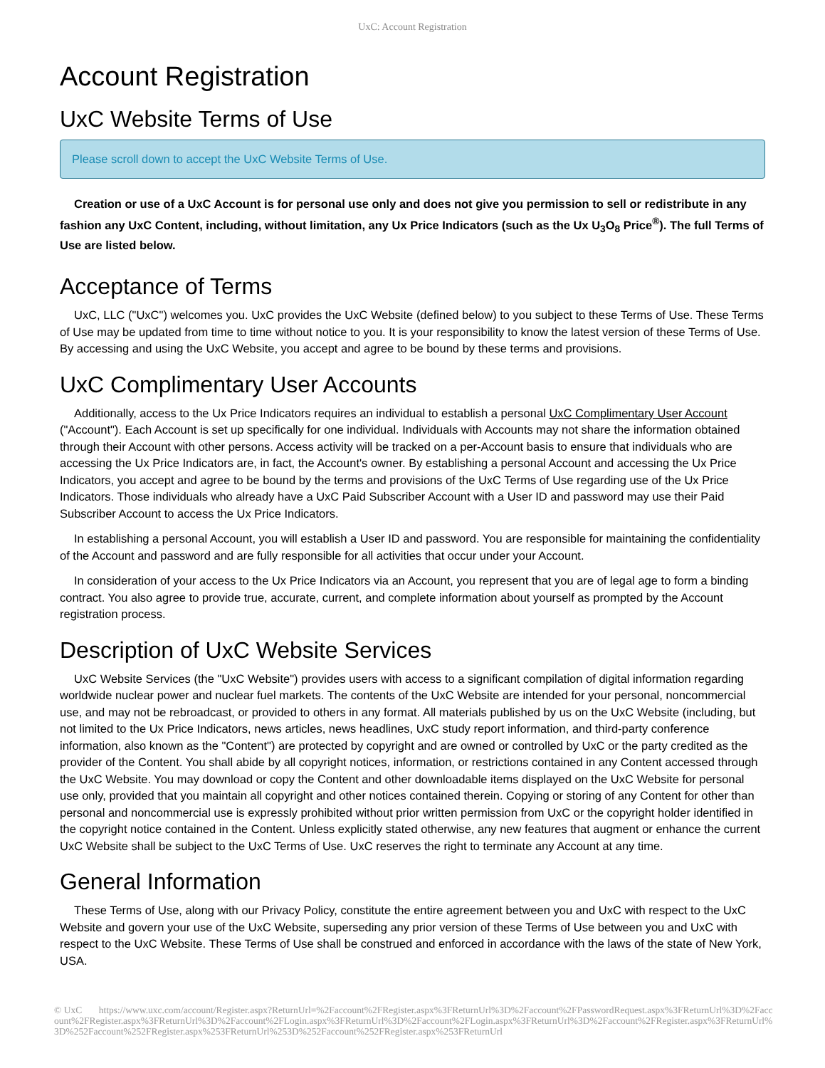UxC: Account Registration
Account Registration
UxC Website Terms of Use
Please scroll down to accept the UxC Website Terms of Use.
Creation or use of a UxC Account is for personal use only and does not give you permission to sell or redistribute in any fashion any UxC Content, including, without limitation, any Ux Price Indicators (such as the Ux U<sub>3</sub>O<sub>8</sub> Price<sup>®</sup>). The full Terms of Use are listed below.
Acceptance of Terms
UxC, LLC ("UxC") welcomes you. UxC provides the UxC Website (defined below) to you subject to these Terms of Use. These Terms of Use may be updated from time to time without notice to you. It is your responsibility to know the latest version of these Terms of Use. By accessing and using the UxC Website, you accept and agree to be bound by these terms and provisions.
UxC Complimentary User Accounts
Additionally, access to the Ux Price Indicators requires an individual to establish a personal UxC Complimentary User Account ("Account"). Each Account is set up specifically for one individual. Individuals with Accounts may not share the information obtained through their Account with other persons. Access activity will be tracked on a per-Account basis to ensure that individuals who are accessing the Ux Price Indicators are, in fact, the Account's owner. By establishing a personal Account and accessing the Ux Price Indicators, you accept and agree to be bound by the terms and provisions of the UxC Terms of Use regarding use of the Ux Price Indicators. Those individuals who already have a UxC Paid Subscriber Account with a User ID and password may use their Paid Subscriber Account to access the Ux Price Indicators.
In establishing a personal Account, you will establish a User ID and password. You are responsible for maintaining the confidentiality of the Account and password and are fully responsible for all activities that occur under your Account.
In consideration of your access to the Ux Price Indicators via an Account, you represent that you are of legal age to form a binding contract. You also agree to provide true, accurate, current, and complete information about yourself as prompted by the Account registration process.
Description of UxC Website Services
UxC Website Services (the "UxC Website") provides users with access to a significant compilation of digital information regarding worldwide nuclear power and nuclear fuel markets. The contents of the UxC Website are intended for your personal, noncommercial use, and may not be rebroadcast, or provided to others in any format. All materials published by us on the UxC Website (including, but not limited to the Ux Price Indicators, news articles, news headlines, UxC study report information, and third-party conference information, also known as the "Content") are protected by copyright and are owned or controlled by UxC or the party credited as the provider of the Content. You shall abide by all copyright notices, information, or restrictions contained in any Content accessed through the UxC Website. You may download or copy the Content and other downloadable items displayed on the UxC Website for personal use only, provided that you maintain all copyright and other notices contained therein. Copying or storing of any Content for other than personal and noncommercial use is expressly prohibited without prior written permission from UxC or the copyright holder identified in the copyright notice contained in the Content. Unless explicitly stated otherwise, any new features that augment or enhance the current UxC Website shall be subject to the UxC Terms of Use. UxC reserves the right to terminate any Account at any time.
General Information
These Terms of Use, along with our Privacy Policy, constitute the entire agreement between you and UxC with respect to the UxC Website and govern your use of the UxC Website, superseding any prior version of these Terms of Use between you and UxC with respect to the UxC Website. These Terms of Use shall be construed and enforced in accordance with the laws of the state of New York, USA.
© UxC https://www.uxc.com/account/Register.aspx?ReturnUrl=%2Faccount%2FRegister.aspx%3FReturnUrl%3D%2Faccount%2FPasswordRequest.aspx%3FReturnUrl%3D%2Faccount%2FRegister.aspx%3FReturnUrl%3D%2Faccount%2FLogin.aspx%3FReturnUrl%3D%2Faccount%2FLogin.aspx%3FReturnUrl%3D%2Faccount%2FRegister.aspx%3FReturnUrl%3D%252Faccount%252FRegister.aspx%253FReturnUrl%253D%252Faccount%252FRegister.aspx%253FReturnUrl